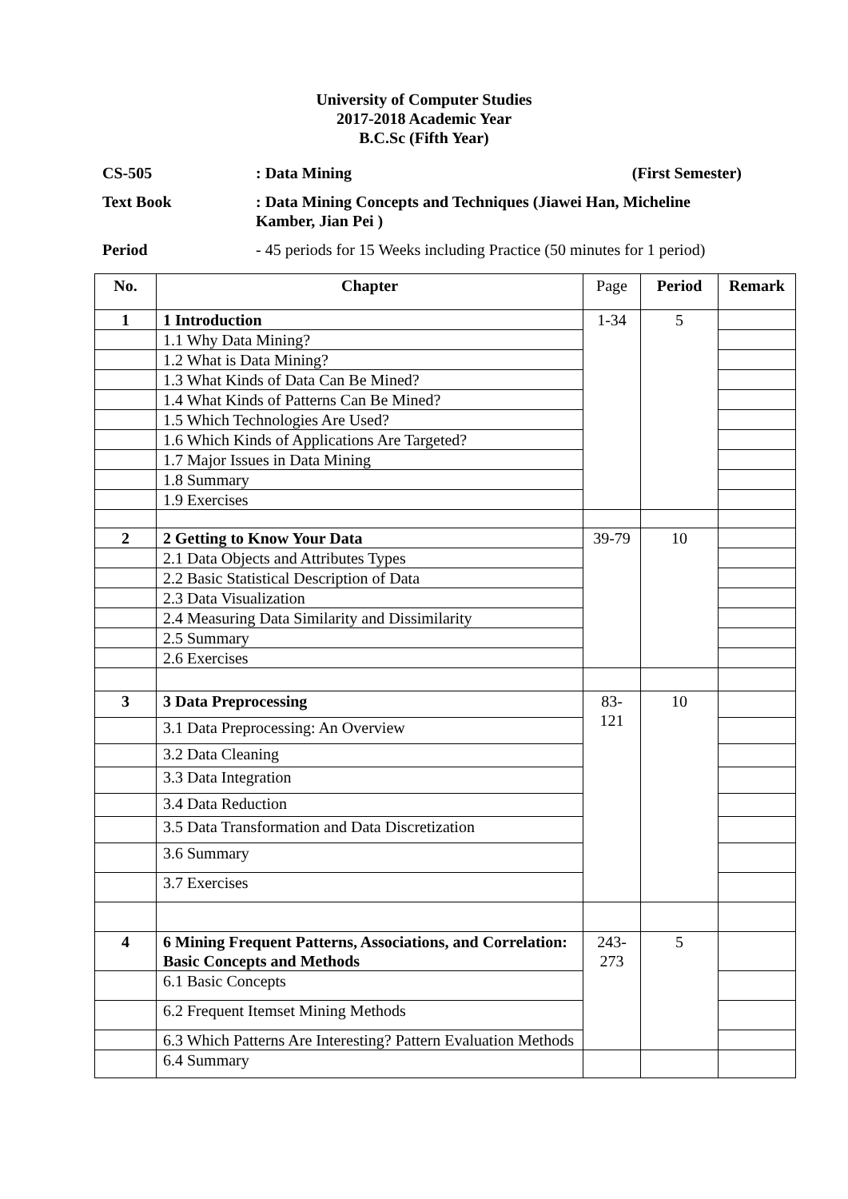University of Computer Studies
2017-2018 Academic Year
B.C.Sc (Fifth Year)
CS-505 : Data Mining (First Semester)
Text Book : Data Mining Concepts and Techniques (Jiawei Han, Micheline Kamber, Jian Pei )
Period - 45 periods for 15 Weeks including Practice (50 minutes for 1 period)
| No. | Chapter | Page | Period | Remark |
| --- | --- | --- | --- | --- |
| 1 | 1 Introduction | 1-34 | 5 | |
| | 1.1 Why Data Mining? | | | |
| | 1.2 What is Data Mining? | | | |
| | 1.3 What Kinds of Data Can Be Mined? | | | |
| | 1.4 What Kinds of Patterns Can Be Mined? | | | |
| | 1.5 Which Technologies Are Used? | | | |
| | 1.6 Which Kinds of Applications Are Targeted? | | | |
| | 1.7 Major Issues in Data Mining | | | |
| | 1.8 Summary | | | |
| | 1.9 Exercises | | | |
| 2 | 2 Getting to Know Your Data | 39-79 | 10 | |
| | 2.1 Data Objects and Attributes Types | | | |
| | 2.2 Basic Statistical Description of Data | | | |
| | 2.3 Data Visualization | | | |
| | 2.4 Measuring Data Similarity and Dissimilarity | | | |
| | 2.5 Summary | | | |
| | 2.6 Exercises | | | |
| 3 | 3 Data Preprocessing | 83- 121 | 10 | |
| | 3.1 Data Preprocessing: An Overview | | | |
| | 3.2 Data Cleaning | | | |
| | 3.3 Data Integration | | | |
| | 3.4 Data Reduction | | | |
| | 3.5 Data Transformation and Data Discretization | | | |
| | 3.6 Summary | | | |
| | 3.7 Exercises | | | |
| 4 | 6 Mining Frequent Patterns, Associations, and Correlation: Basic Concepts and Methods | 243- 273 | 5 | |
| | 6.1 Basic Concepts | | | |
| | 6.2 Frequent Itemset Mining Methods | | | |
| | 6.3 Which Patterns Are Interesting? Pattern Evaluation Methods | | | |
| | 6.4 Summary | | | |